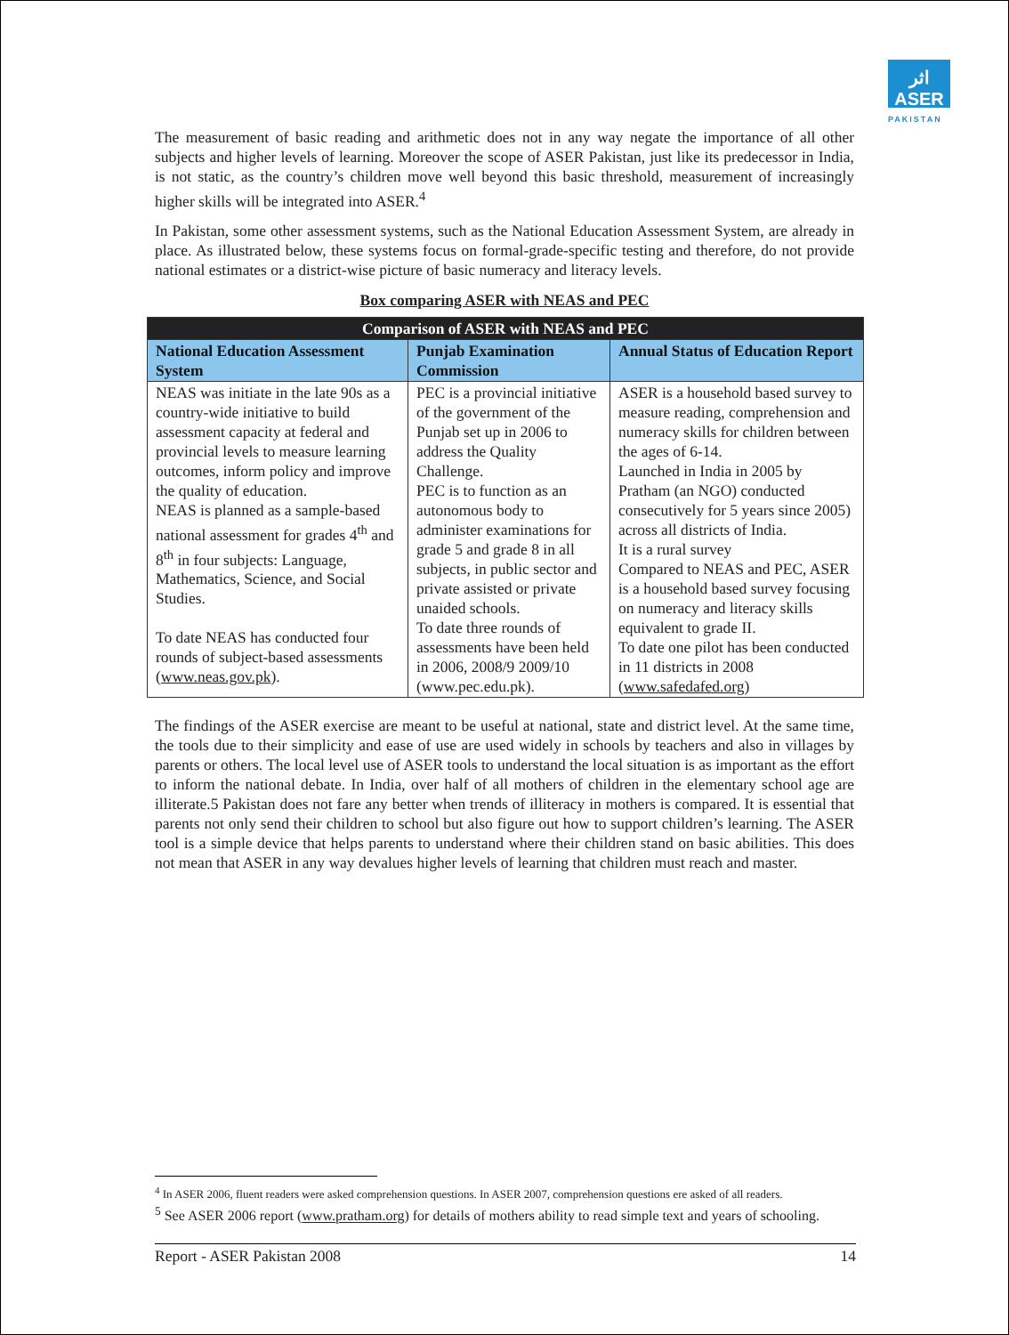اثر
ASER
PAKISTAN
The measurement of basic reading and arithmetic does not in any way negate the importance of all other subjects and higher levels of learning. Moreover the scope of ASER Pakistan, just like its predecessor in India, is not static, as the country’s children move well beyond this basic threshold, measurement of increasingly higher skills will be integrated into ASER.<sup>4</sup>
In Pakistan, some other assessment systems, such as the National Education Assessment System, are already in place. As illustrated below, these systems focus on formal-grade-specific testing and therefore, do not provide national estimates or a district-wise picture of basic numeracy and literacy levels.
Box comparing ASER with NEAS and PEC
| Comparison of ASER with NEAS and PEC | | |
| --- | --- | --- |
| National Education Assessment System | Punjab Examination Commission | Annual Status of Education Report |
| NEAS was initiate in the late 90s as a country-wide initiative to build assessment capacity at federal and provincial levels to measure learning outcomes, inform policy and improve the quality of education. NEAS is planned as a sample-based national assessment for grades 4<sup>th</sup> and 8<sup>th</sup> in four subjects: Language, Mathematics, Science, and Social Studies. To date NEAS has conducted four rounds of subject-based assessments ( www.neas.gov.pk ). | PEC is a provincial initiative of the government of the Punjab set up in 2006 to address the Quality Challenge. PEC is to function as an autonomous body to administer examinations for grade 5 and grade 8 in all subjects, in public sector and private assisted or private unaided schools. To date three rounds of assessments have been held in 2006, 2008/9 2009/10 (www.pec.edu.pk). | ASER is a household based survey to measure reading, comprehension and numeracy skills for children between the ages of 6-14. Launched in India in 2005 by Pratham (an NGO) conducted consecutively for 5 years since 2005) across all districts of India. It is a rural survey Compared to NEAS and PEC, ASER is a household based survey focusing on numeracy and literacy skills equivalent to grade II. To date one pilot has been conducted in 11 districts in 2008 ( www.safedafed.org ) |
The findings of the ASER exercise are meant to be useful at national, state and district level. At the same time, the tools due to their simplicity and ease of use are used widely in schools by teachers and also in villages by parents or others. The local level use of ASER tools to understand the local situation is as important as the effort to inform the national debate. In India, over half of all mothers of children in the elementary school age are illiterate.5 Pakistan does not fare any better when trends of illiteracy in mothers is compared. It is essential that parents not only send their children to school but also figure out how to support children’s learning. The ASER tool is a simple device that helps parents to understand where their children stand on basic abilities. This does not mean that ASER in any way devalues higher levels of learning that children must reach and master.
<sup>4</sup> In ASER 2006, fluent readers were asked comprehension questions. In ASER 2007, comprehension questions ere asked of all readers.
<sup>5</sup> See ASER 2006 report (www.pratham.org) for details of mothers ability to read simple text and years of schooling.
Report - ASER Pakistan 2008 14